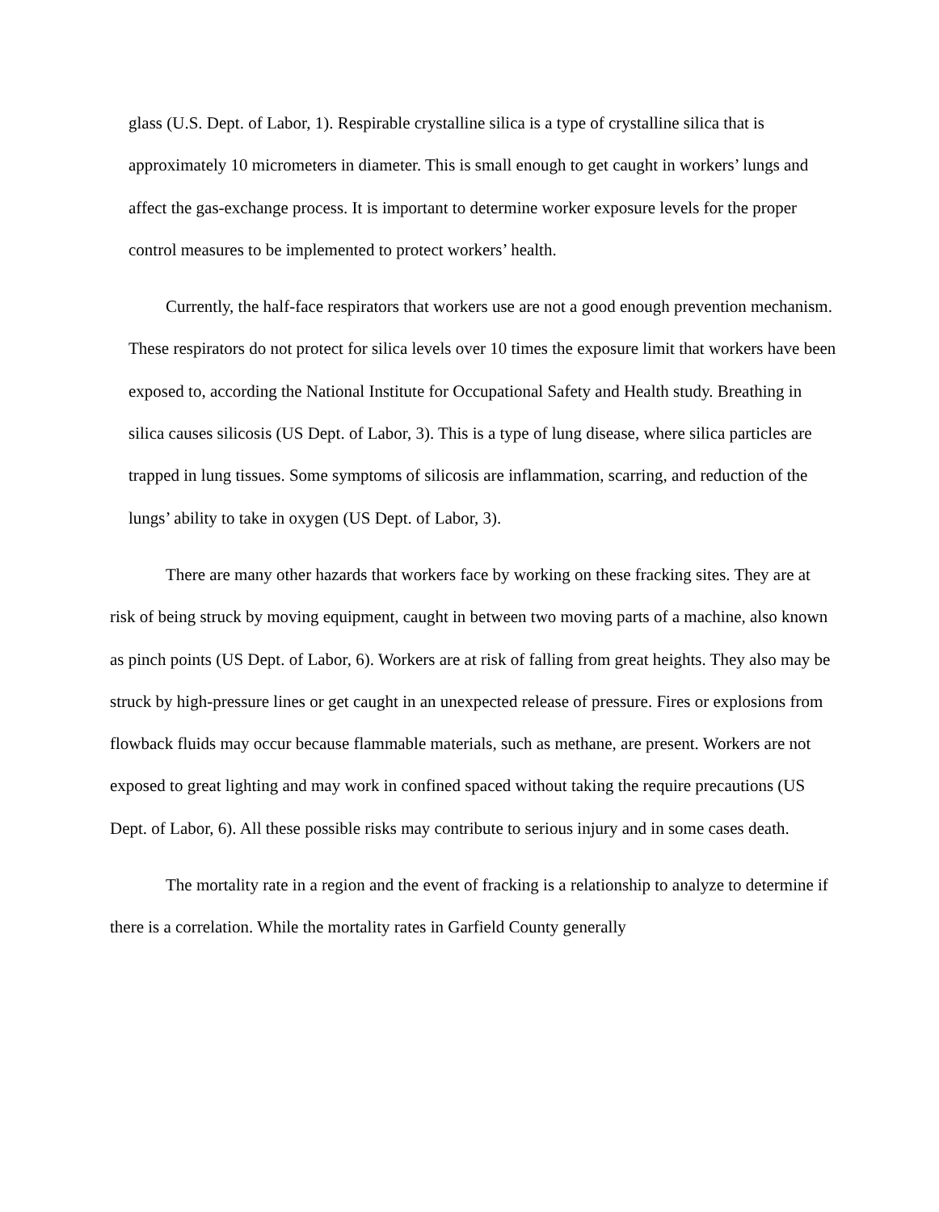glass (U.S. Dept. of Labor, 1). Respirable crystalline silica is a type of crystalline silica that is approximately 10 micrometers in diameter. This is small enough to get caught in workers’ lungs and affect the gas-exchange process. It is important to determine worker exposure levels for the proper control measures to be implemented to protect workers’ health.
Currently, the half-face respirators that workers use are not a good enough prevention mechanism. These respirators do not protect for silica levels over 10 times the exposure limit that workers have been exposed to, according the National Institute for Occupational Safety and Health study. Breathing in silica causes silicosis (US Dept. of Labor, 3). This is a type of lung disease, where silica particles are trapped in lung tissues. Some symptoms of silicosis are inflammation, scarring, and reduction of the lungs’ ability to take in oxygen (US Dept. of Labor, 3).
There are many other hazards that workers face by working on these fracking sites. They are at risk of being struck by moving equipment, caught in between two moving parts of a machine, also known as pinch points (US Dept. of Labor, 6). Workers are at risk of falling from great heights. They also may be struck by high-pressure lines or get caught in an unexpected release of pressure. Fires or explosions from flowback fluids may occur because flammable materials, such as methane, are present. Workers are not exposed to great lighting and may work in confined spaced without taking the require precautions (US Dept. of Labor, 6). All these possible risks may contribute to serious injury and in some cases death.
The mortality rate in a region and the event of fracking is a relationship to analyze to determine if there is a correlation. While the mortality rates in Garfield County generally